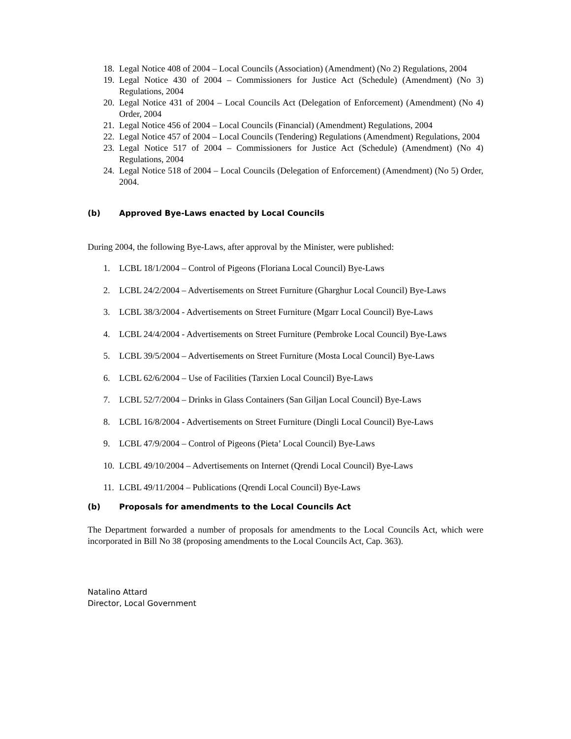18. Legal Notice 408 of 2004 – Local Councils (Association) (Amendment) (No 2) Regulations, 2004
19. Legal Notice 430 of 2004 – Commissioners for Justice Act (Schedule) (Amendment) (No 3) Regulations, 2004
20. Legal Notice 431 of 2004 – Local Councils Act (Delegation of Enforcement) (Amendment) (No 4) Order, 2004
21. Legal Notice 456 of 2004 – Local Councils (Financial) (Amendment) Regulations, 2004
22. Legal Notice 457 of 2004 – Local Councils (Tendering) Regulations (Amendment) Regulations, 2004
23. Legal Notice 517 of 2004 – Commissioners for Justice Act (Schedule) (Amendment) (No 4) Regulations, 2004
24. Legal Notice 518 of 2004 – Local Councils (Delegation of Enforcement) (Amendment) (No 5) Order, 2004.
(b) Approved Bye-Laws enacted by Local Councils
During 2004, the following Bye-Laws, after approval by the Minister, were published:
1. LCBL 18/1/2004 – Control of Pigeons (Floriana Local Council) Bye-Laws
2. LCBL 24/2/2004 – Advertisements on Street Furniture (Gharghur Local Council) Bye-Laws
3. LCBL 38/3/2004 - Advertisements on Street Furniture (Mgarr Local Council) Bye-Laws
4. LCBL 24/4/2004 - Advertisements on Street Furniture (Pembroke Local Council) Bye-Laws
5. LCBL 39/5/2004 – Advertisements on Street Furniture (Mosta Local Council) Bye-Laws
6. LCBL 62/6/2004 – Use of Facilities (Tarxien Local Council) Bye-Laws
7. LCBL 52/7/2004 – Drinks in Glass Containers (San Giljan Local Council) Bye-Laws
8. LCBL 16/8/2004 - Advertisements on Street Furniture (Dingli Local Council) Bye-Laws
9. LCBL 47/9/2004 – Control of Pigeons (Pieta’ Local Council) Bye-Laws
10. LCBL 49/10/2004 – Advertisements on Internet (Qrendi Local Council) Bye-Laws
11. LCBL 49/11/2004 – Publications (Qrendi Local Council) Bye-Laws
(b) Proposals for amendments to the Local Councils Act
The Department forwarded a number of proposals for amendments to the Local Councils Act, which were incorporated in Bill No 38 (proposing amendments to the Local Councils Act, Cap. 363).
Natalino Attard
Director, Local Government